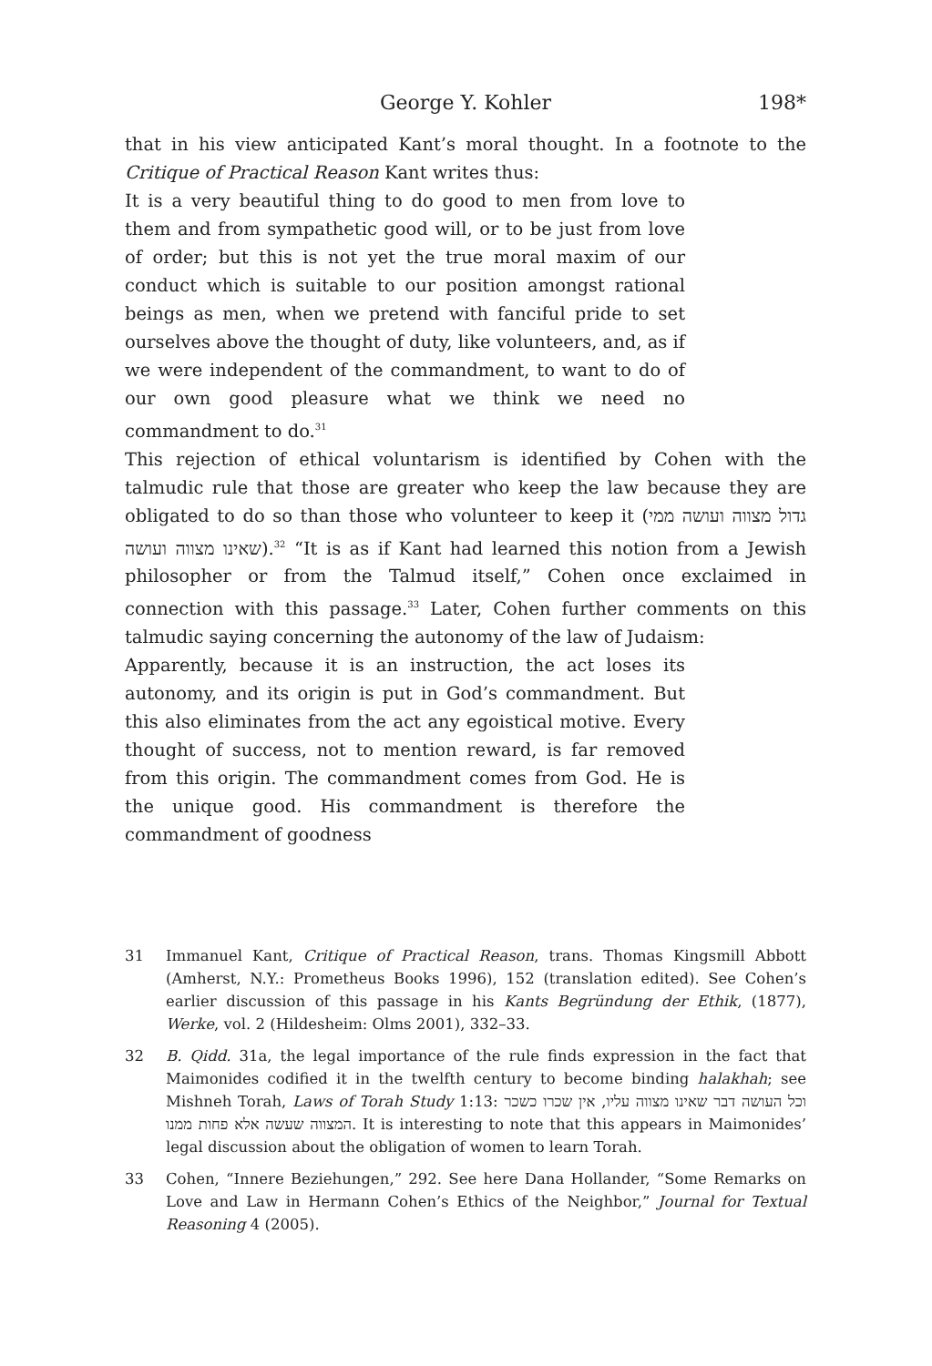George Y. Kohler 198*
that in his view anticipated Kant’s moral thought. In a footnote to the Critique of Practical Reason Kant writes thus:
It is a very beautiful thing to do good to men from love to them and from sympathetic good will, or to be just from love of order; but this is not yet the true moral maxim of our conduct which is suitable to our position amongst rational beings as men, when we pretend with fanciful pride to set ourselves above the thought of duty, like volunteers, and, as if we were independent of the commandment, to want to do of our own good pleasure what we think we need no commandment to do.<sup>31</sup>
This rejection of ethical voluntarism is identified by Cohen with the talmudic rule that those are greater who keep the law because they are obligated to do so than those who volunteer to keep it (גדול מצווה ועושה ממי שאינו מצווה ועושה).<sup>32</sup> “It is as if Kant had learned this notion from a Jewish philosopher or from the Talmud itself,” Cohen once exclaimed in connection with this passage.<sup>33</sup> Later, Cohen further comments on this talmudic saying concerning the autonomy of the law of Judaism:
Apparently, because it is an instruction, the act loses its autonomy, and its origin is put in God’s commandment. But this also eliminates from the act any egoistical motive. Every thought of success, not to mention reward, is far removed from this origin. The commandment comes from God. He is the unique good. His commandment is therefore the commandment of goodness
31 Immanuel Kant, Critique of Practical Reason, trans. Thomas Kingsmill Abbott (Amherst, N.Y.: Prometheus Books 1996), 152 (translation edited). See Cohen’s earlier discussion of this passage in his Kants Begründung der Ethik, (1877), Werke, vol. 2 (Hildesheim: Olms 2001), 332–33.
32 B. Qidd. 31a, the legal importance of the rule finds expression in the fact that Maimonides codified it in the twelfth century to become binding halakhah; see Mishneh Torah, Laws of Torah Study 1:13: וכל העושה דבר שאינו מצווה עליו, אין שכרו כשכר המצווה שעשה אלא פחות ממנו. It is interesting to note that this appears in Maimonides’ legal discussion about the obligation of women to learn Torah.
33 Cohen, “Innere Beziehungen,” 292. See here Dana Hollander, “Some Remarks on Love and Law in Hermann Cohen’s Ethics of the Neighbor,” Journal for Textual Reasoning 4 (2005).